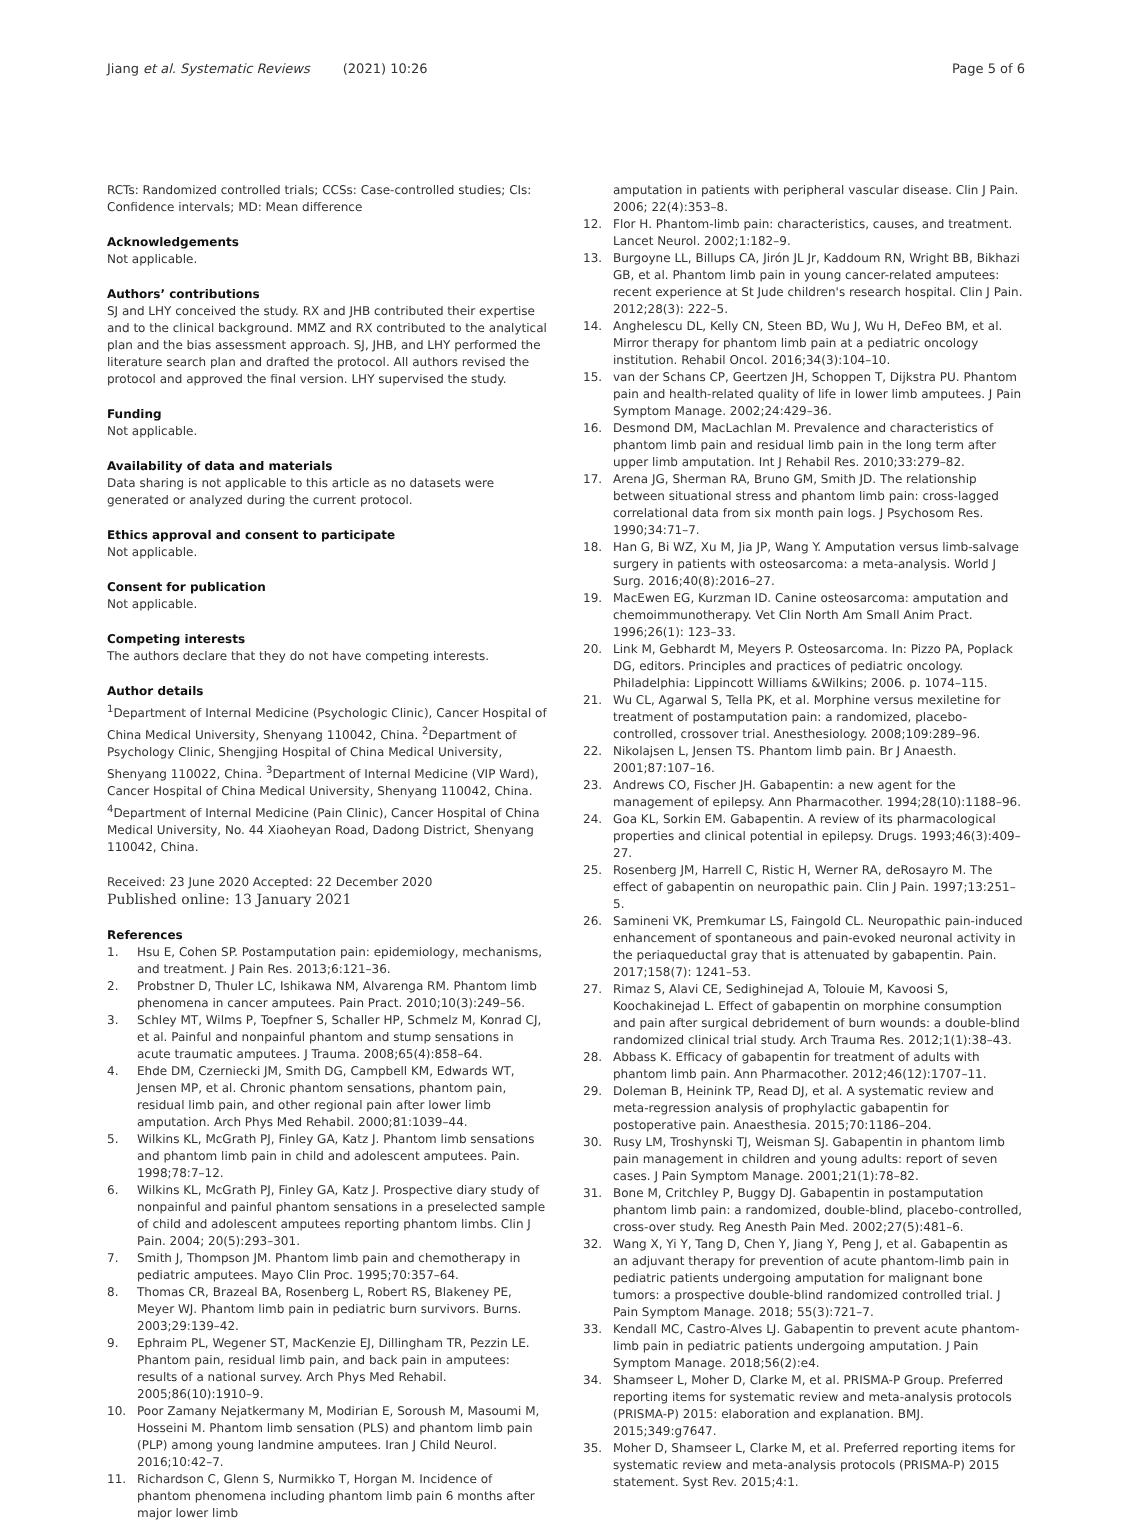Jiang et al. Systematic Reviews (2021) 10:26
Page 5 of 6
RCTs: Randomized controlled trials; CCSs: Case-controlled studies; CIs: Confidence intervals; MD: Mean difference
Acknowledgements
Not applicable.
Authors’ contributions
SJ and LHY conceived the study. RX and JHB contributed their expertise and to the clinical background. MMZ and RX contributed to the analytical plan and the bias assessment approach. SJ, JHB, and LHY performed the literature search plan and drafted the protocol. All authors revised the protocol and approved the final version. LHY supervised the study.
Funding
Not applicable.
Availability of data and materials
Data sharing is not applicable to this article as no datasets were generated or analyzed during the current protocol.
Ethics approval and consent to participate
Not applicable.
Consent for publication
Not applicable.
Competing interests
The authors declare that they do not have competing interests.
Author details
<sup>1</sup> Department of Internal Medicine (Psychologic Clinic), Cancer Hospital of China Medical University, Shenyang 110042, China. <sup>2</sup>Department of Psychology Clinic, Shengjing Hospital of China Medical University, Shenyang 110022, China. <sup>3</sup>Department of Internal Medicine (VIP Ward), Cancer Hospital of China Medical University, Shenyang 110042, China. <sup>4</sup>Department of Internal Medicine (Pain Clinic), Cancer Hospital of China Medical University, No. 44 Xiaoheyan Road, Dadong District, Shenyang 110042, China.
Received: 23 June 2020 Accepted: 22 December 2020
Published online: 13 January 2021
References
1. Hsu E, Cohen SP. Postamputation pain: epidemiology, mechanisms, and treatment. J Pain Res. 2013;6:121–36.
2. Probstner D, Thuler LC, Ishikawa NM, Alvarenga RM. Phantom limb phenomena in cancer amputees. Pain Pract. 2010;10(3):249–56.
3. Schley MT, Wilms P, Toepfner S, Schaller HP, Schmelz M, Konrad CJ, et al. Painful and nonpainful phantom and stump sensations in acute traumatic amputees. J Trauma. 2008;65(4):858–64.
4. Ehde DM, Czerniecki JM, Smith DG, Campbell KM, Edwards WT, Jensen MP, et al. Chronic phantom sensations, phantom pain, residual limb pain, and other regional pain after lower limb amputation. Arch Phys Med Rehabil. 2000;81:1039–44.
5. Wilkins KL, McGrath PJ, Finley GA, Katz J. Phantom limb sensations and phantom limb pain in child and adolescent amputees. Pain. 1998;78:7–12.
6. Wilkins KL, McGrath PJ, Finley GA, Katz J. Prospective diary study of nonpainful and painful phantom sensations in a preselected sample of child and adolescent amputees reporting phantom limbs. Clin J Pain. 2004; 20(5):293–301.
7. Smith J, Thompson JM. Phantom limb pain and chemotherapy in pediatric amputees. Mayo Clin Proc. 1995;70:357–64.
8. Thomas CR, Brazeal BA, Rosenberg L, Robert RS, Blakeney PE, Meyer WJ. Phantom limb pain in pediatric burn survivors. Burns. 2003;29:139–42.
9. Ephraim PL, Wegener ST, MacKenzie EJ, Dillingham TR, Pezzin LE. Phantom pain, residual limb pain, and back pain in amputees: results of a national survey. Arch Phys Med Rehabil. 2005;86(10):1910–9.
10. Poor Zamany Nejatkermany M, Modirian E, Soroush M, Masoumi M, Hosseini M. Phantom limb sensation (PLS) and phantom limb pain (PLP) among young landmine amputees. Iran J Child Neurol. 2016;10:42–7.
11. Richardson C, Glenn S, Nurmikko T, Horgan M. Incidence of phantom phenomena including phantom limb pain 6 months after major lower limb
amputation in patients with peripheral vascular disease. Clin J Pain. 2006; 22(4):353–8.
12. Flor H. Phantom-limb pain: characteristics, causes, and treatment. Lancet Neurol. 2002;1:182–9.
13. Burgoyne LL, Billups CA, Jirón JL Jr, Kaddoum RN, Wright BB, Bikhazi GB, et al. Phantom limb pain in young cancer-related amputees: recent experience at St Jude children's research hospital. Clin J Pain. 2012;28(3): 222–5.
14. Anghelescu DL, Kelly CN, Steen BD, Wu J, Wu H, DeFeo BM, et al. Mirror therapy for phantom limb pain at a pediatric oncology institution. Rehabil Oncol. 2016;34(3):104–10.
15. van der Schans CP, Geertzen JH, Schoppen T, Dijkstra PU. Phantom pain and health-related quality of life in lower limb amputees. J Pain Symptom Manage. 2002;24:429–36.
16. Desmond DM, MacLachlan M. Prevalence and characteristics of phantom limb pain and residual limb pain in the long term after upper limb amputation. Int J Rehabil Res. 2010;33:279–82.
17. Arena JG, Sherman RA, Bruno GM, Smith JD. The relationship between situational stress and phantom limb pain: cross-lagged correlational data from six month pain logs. J Psychosom Res. 1990;34:71–7.
18. Han G, Bi WZ, Xu M, Jia JP, Wang Y. Amputation versus limb-salvage surgery in patients with osteosarcoma: a meta-analysis. World J Surg. 2016;40(8):2016–27.
19. MacEwen EG, Kurzman ID. Canine osteosarcoma: amputation and chemoimmunotherapy. Vet Clin North Am Small Anim Pract. 1996;26(1): 123–33.
20. Link M, Gebhardt M, Meyers P. Osteosarcoma. In: Pizzo PA, Poplack DG, editors. Principles and practices of pediatric oncology. Philadelphia: Lippincott Williams &Wilkins; 2006. p. 1074–115.
21. Wu CL, Agarwal S, Tella PK, et al. Morphine versus mexiletine for treatment of postamputation pain: a randomized, placebo-controlled, crossover trial. Anesthesiology. 2008;109:289–96.
22. Nikolajsen L, Jensen TS. Phantom limb pain. Br J Anaesth. 2001;87:107–16.
23. Andrews CO, Fischer JH. Gabapentin: a new agent for the management of epilepsy. Ann Pharmacother. 1994;28(10):1188–96.
24. Goa KL, Sorkin EM. Gabapentin. A review of its pharmacological properties and clinical potential in epilepsy. Drugs. 1993;46(3):409–27.
25. Rosenberg JM, Harrell C, Ristic H, Werner RA, deRosayro M. The effect of gabapentin on neuropathic pain. Clin J Pain. 1997;13:251–5.
26. Samineni VK, Premkumar LS, Faingold CL. Neuropathic pain-induced enhancement of spontaneous and pain-evoked neuronal activity in the periaqueductal gray that is attenuated by gabapentin. Pain. 2017;158(7): 1241–53.
27. Rimaz S, Alavi CE, Sedighinejad A, Tolouie M, Kavoosi S, Koochakinejad L. Effect of gabapentin on morphine consumption and pain after surgical debridement of burn wounds: a double-blind randomized clinical trial study. Arch Trauma Res. 2012;1(1):38–43.
28. Abbass K. Efficacy of gabapentin for treatment of adults with phantom limb pain. Ann Pharmacother. 2012;46(12):1707–11.
29. Doleman B, Heinink TP, Read DJ, et al. A systematic review and meta-regression analysis of prophylactic gabapentin for postoperative pain. Anaesthesia. 2015;70:1186–204.
30. Rusy LM, Troshynski TJ, Weisman SJ. Gabapentin in phantom limb pain management in children and young adults: report of seven cases. J Pain Symptom Manage. 2001;21(1):78–82.
31. Bone M, Critchley P, Buggy DJ. Gabapentin in postamputation phantom limb pain: a randomized, double-blind, placebo-controlled, cross-over study. Reg Anesth Pain Med. 2002;27(5):481–6.
32. Wang X, Yi Y, Tang D, Chen Y, Jiang Y, Peng J, et al. Gabapentin as an adjuvant therapy for prevention of acute phantom-limb pain in pediatric patients undergoing amputation for malignant bone tumors: a prospective double-blind randomized controlled trial. J Pain Symptom Manage. 2018; 55(3):721–7.
33. Kendall MC, Castro-Alves LJ. Gabapentin to prevent acute phantom-limb pain in pediatric patients undergoing amputation. J Pain Symptom Manage. 2018;56(2):e4.
34. Shamseer L, Moher D, Clarke M, et al. PRISMA-P Group. Preferred reporting items for systematic review and meta-analysis protocols (PRISMA-P) 2015: elaboration and explanation. BMJ. 2015;349:g7647.
35. Moher D, Shamseer L, Clarke M, et al. Preferred reporting items for systematic review and meta-analysis protocols (PRISMA-P) 2015 statement. Syst Rev. 2015;4:1.